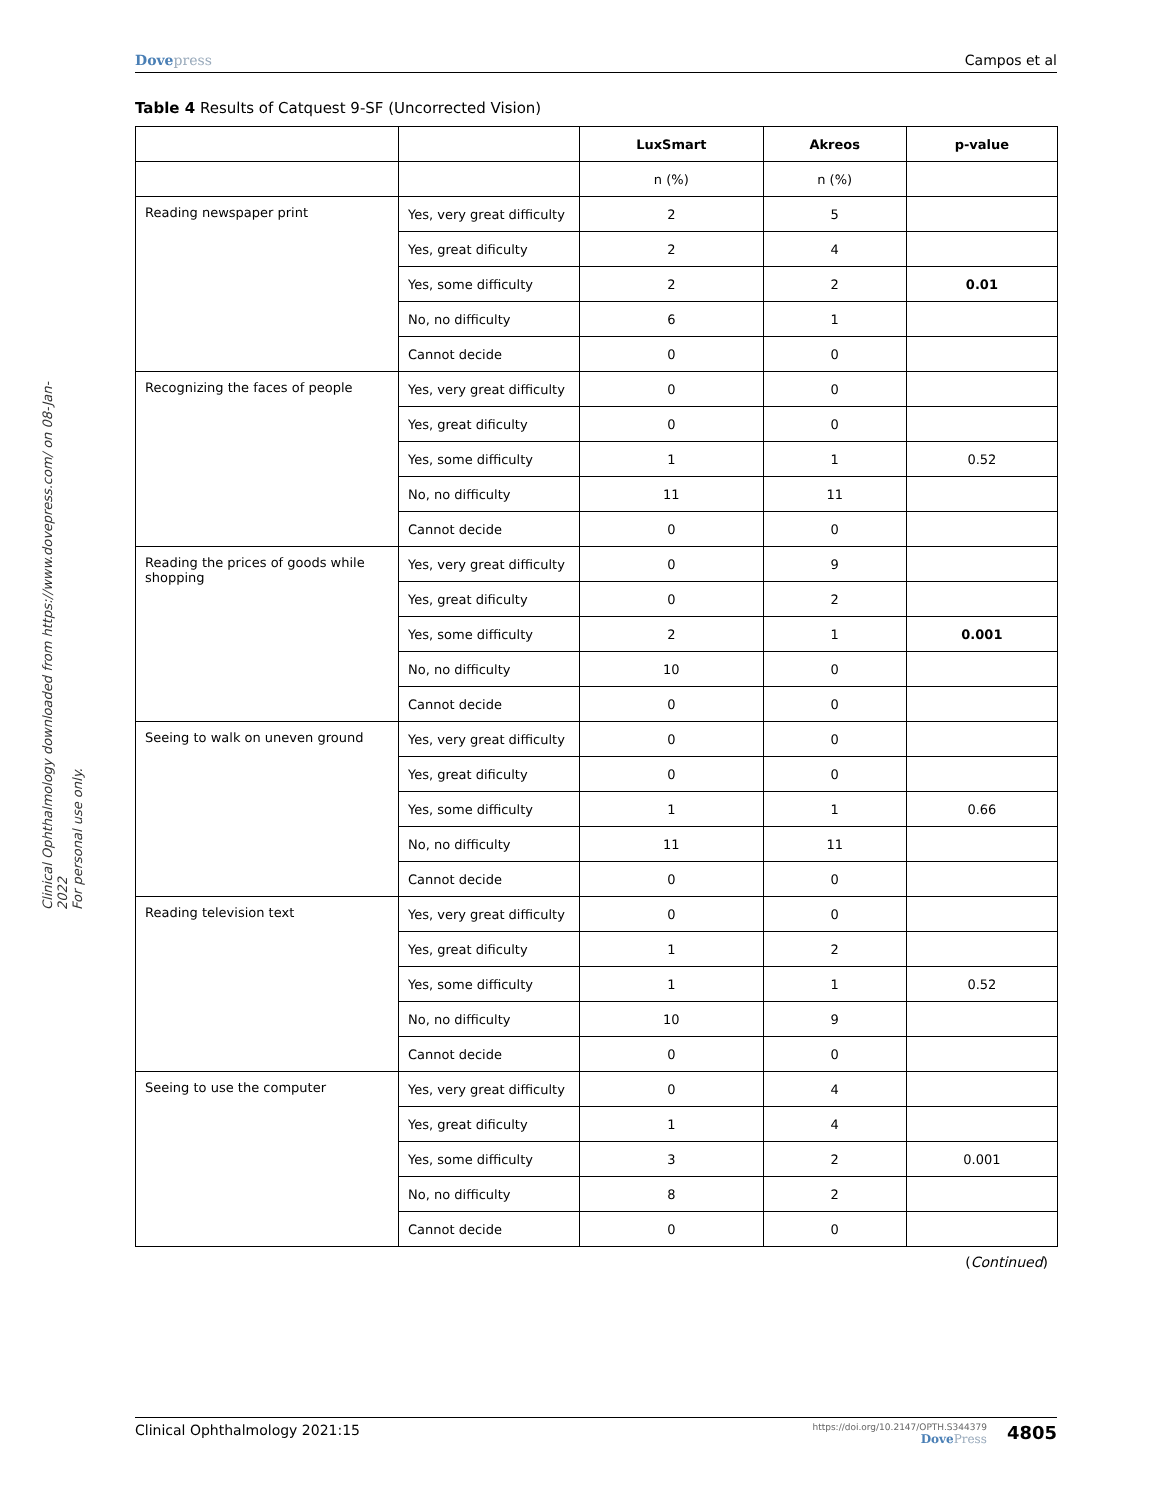Dovepress Campos et al
Clinical Ophthalmology downloaded from https://www.dovepress.com/ on 08-Jan-2022
For personal use only.
Table 4 Results of Catquest 9-SF (Uncorrected Vision)
| | | LuxSmart | Akreos | p-value |
| --- | --- | --- | --- | --- |
| | | n (%) | n (%) | |
| Reading newspaper print | Yes, very great difficulty | 2 | 5 | |
| | Yes, great dificulty | 2 | 4 | |
| | Yes, some difficulty | 2 | 2 | 0.01 |
| | No, no difficulty | 6 | 1 | |
| | Cannot decide | 0 | 0 | |
| Recognizing the faces of people | Yes, very great difficulty | 0 | 0 | |
| | Yes, great dificulty | 0 | 0 | |
| | Yes, some difficulty | 1 | 1 | 0.52 |
| | No, no difficulty | 11 | 11 | |
| | Cannot decide | 0 | 0 | |
| Reading the prices of goods while shopping | Yes, very great difficulty | 0 | 9 | |
| | Yes, great dificulty | 0 | 2 | |
| | Yes, some difficulty | 2 | 1 | 0.001 |
| | No, no difficulty | 10 | 0 | |
| | Cannot decide | 0 | 0 | |
| Seeing to walk on uneven ground | Yes, very great difficulty | 0 | 0 | |
| | Yes, great dificulty | 0 | 0 | |
| | Yes, some difficulty | 1 | 1 | 0.66 |
| | No, no difficulty | 11 | 11 | |
| | Cannot decide | 0 | 0 | |
| Reading television text | Yes, very great difficulty | 0 | 0 | |
| | Yes, great dificulty | 1 | 2 | |
| | Yes, some difficulty | 1 | 1 | 0.52 |
| | No, no difficulty | 10 | 9 | |
| | Cannot decide | 0 | 0 | |
| Seeing to use the computer | Yes, very great difficulty | 0 | 4 | |
| | Yes, great dificulty | 1 | 4 | |
| | Yes, some difficulty | 3 | 2 | 0.001 |
| | No, no difficulty | 8 | 2 | |
| | Cannot decide | 0 | 0 | |
(Continued)
Clinical Ophthalmology 2021:15
https://doi.org/10.2147/OPTH.S344379
DovePress
4805